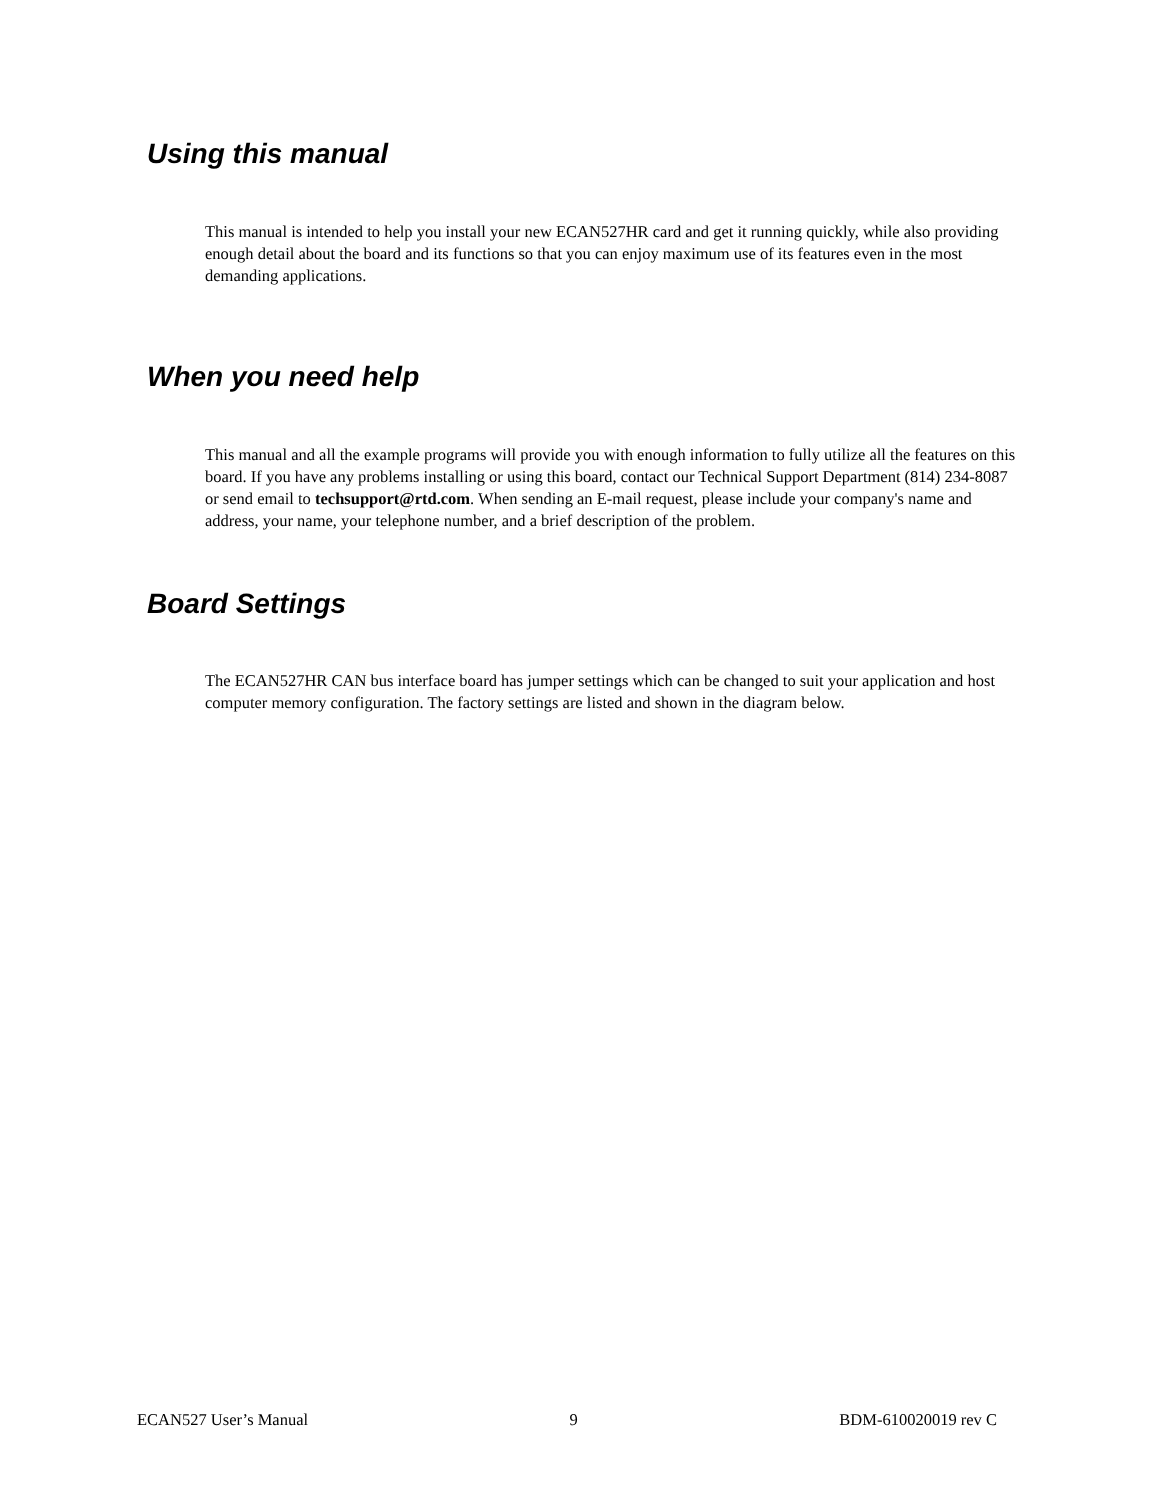Using this manual
This manual is intended to help you install your new ECAN527HR card and get it running quickly, while also providing enough detail about the board and its functions so that you can enjoy maximum use of its features even in the most demanding applications.
When you need help
This manual and all the example programs will provide you with enough information to fully utilize all the features on this board. If you have any problems installing or using this board, contact our Technical Support Department (814) 234-8087 or send email to techsupport@rtd.com. When sending an E-mail request, please include your company's name and address, your name, your telephone number, and a brief description of the problem.
Board Settings
The ECAN527HR CAN bus interface board has jumper settings which can be changed to suit your application and host computer memory configuration. The factory settings are listed and shown in the diagram below.
ECAN527 User’s Manual 9 BDM-610020019 rev C